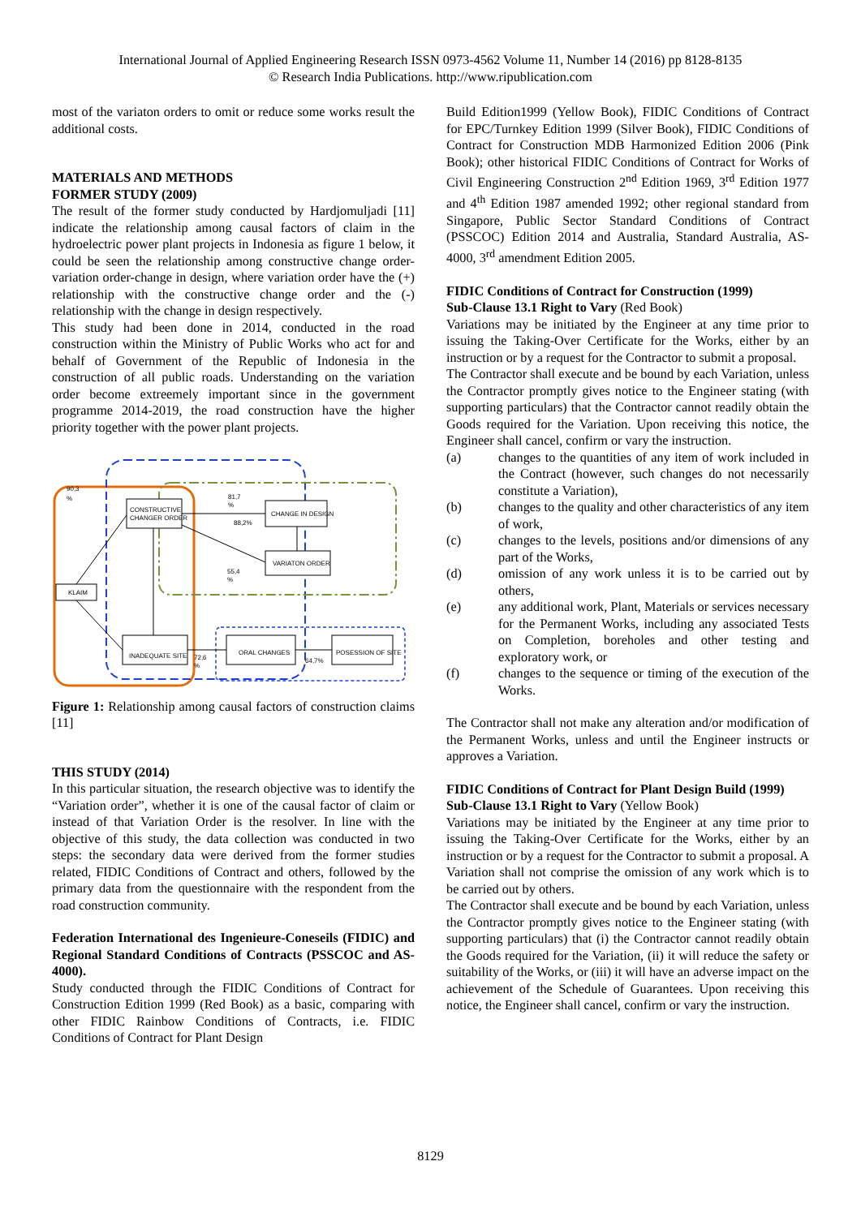International Journal of Applied Engineering Research ISSN 0973-4562 Volume 11, Number 14 (2016) pp 8128-8135
© Research India Publications. http://www.ripublication.com
most of the variaton orders to omit or reduce some works result the additional costs.
MATERIALS AND METHODS
FORMER STUDY (2009)
The result of the former study conducted by Hardjomuljadi [11] indicate the relationship among causal factors of claim in the hydroelectric power plant projects in Indonesia as figure 1 below, it could be seen the relationship among constructive change order-variation order-change in design, where variation order have the (+) relationship with the constructive change order and the (-) relationship with the change in design respectively.
This study had been done in 2014, conducted in the road construction within the Ministry of Public Works who act for and behalf of Government of the Republic of Indonesia in the construction of all public roads. Understanding on the variation order become extreemely important since in the government programme 2014-2019, the road construction have the higher priority together with the power plant projects.
CONSTRUCTIVE
CHANGER ORDER
CHANGE IN DESIGN
VARIATON ORDER
KLAIM
INADEQUATE SITE
ORAL CHANGES
POSESSION OF SITE
90,3
%
81,7
%
88,2%
55,4
%
72,6
%
64,7%
Figure 1: Relationship among causal factors of construction claims [11]
THIS STUDY (2014)
In this particular situation, the research objective was to identify the “Variation order”, whether it is one of the causal factor of claim or instead of that Variation Order is the resolver. In line with the objective of this study, the data collection was conducted in two steps: the secondary data were derived from the former studies related, FIDIC Conditions of Contract and others, followed by the primary data from the questionnaire with the respondent from the road construction community.
Federation International des Ingenieure-Coneseils (FIDIC) and Regional Standard Conditions of Contracts (PSSCOC and AS-4000).
Study conducted through the FIDIC Conditions of Contract for Construction Edition 1999 (Red Book) as a basic, comparing with other FIDIC Rainbow Conditions of Contracts, i.e. FIDIC Conditions of Contract for Plant Design
Build Edition1999 (Yellow Book), FIDIC Conditions of Contract for EPC/Turnkey Edition 1999 (Silver Book), FIDIC Conditions of Contract for Construction MDB Harmonized Edition 2006 (Pink Book); other historical FIDIC Conditions of Contract for Works of Civil Engineering Construction 2<sup>nd</sup> Edition 1969, 3<sup>rd</sup> Edition 1977 and 4<sup>th</sup> Edition 1987 amended 1992; other regional standard from Singapore, Public Sector Standard Conditions of Contract (PSSCOC) Edition 2014 and Australia, Standard Australia, AS-4000, 3<sup>rd</sup> amendment Edition 2005.
FIDIC Conditions of Contract for Construction (1999)
Sub-Clause 13.1 Right to Vary (Red Book)
Variations may be initiated by the Engineer at any time prior to issuing the Taking-Over Certificate for the Works, either by an instruction or by a request for the Contractor to submit a proposal.
The Contractor shall execute and be bound by each Variation, unless the Contractor promptly gives notice to the Engineer stating (with supporting particulars) that the Contractor cannot readily obtain the Goods required for the Variation. Upon receiving this notice, the Engineer shall cancel, confirm or vary the instruction.
(a) changes to the quantities of any item of work included in the Contract (however, such changes do not necessarily constitute a Variation),
(b) changes to the quality and other characteristics of any item of work,
(c) changes to the levels, positions and/or dimensions of any part of the Works,
(d) omission of any work unless it is to be carried out by others,
(e) any additional work, Plant, Materials or services necessary for the Permanent Works, including any associated Tests on Completion, boreholes and other testing and exploratory work, or
(f) changes to the sequence or timing of the execution of the Works.
The Contractor shall not make any alteration and/or modification of the Permanent Works, unless and until the Engineer instructs or approves a Variation.
FIDIC Conditions of Contract for Plant Design Build (1999)
Sub-Clause 13.1 Right to Vary (Yellow Book)
Variations may be initiated by the Engineer at any time prior to issuing the Taking-Over Certificate for the Works, either by an instruction or by a request for the Contractor to submit a proposal. A Variation shall not comprise the omission of any work which is to be carried out by others.
The Contractor shall execute and be bound by each Variation, unless the Contractor promptly gives notice to the Engineer stating (with supporting particulars) that (i) the Contractor cannot readily obtain the Goods required for the Variation, (ii) it will reduce the safety or suitability of the Works, or (iii) it will have an adverse impact on the achievement of the Schedule of Guarantees. Upon receiving this notice, the Engineer shall cancel, confirm or vary the instruction.
8129